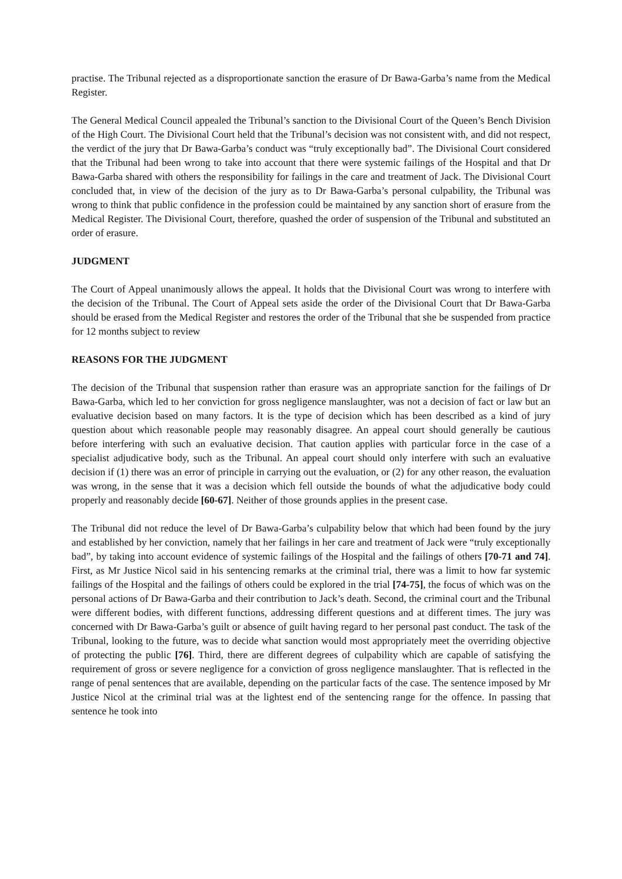practise. The Tribunal rejected as a disproportionate sanction the erasure of Dr Bawa-Garba’s name from the Medical Register.
The General Medical Council appealed the Tribunal’s sanction to the Divisional Court of the Queen’s Bench Division of the High Court. The Divisional Court held that the Tribunal’s decision was not consistent with, and did not respect, the verdict of the jury that Dr Bawa-Garba’s conduct was “truly exceptionally bad”. The Divisional Court considered that the Tribunal had been wrong to take into account that there were systemic failings of the Hospital and that Dr Bawa-Garba shared with others the responsibility for failings in the care and treatment of Jack. The Divisional Court concluded that, in view of the decision of the jury as to Dr Bawa-Garba’s personal culpability, the Tribunal was wrong to think that public confidence in the profession could be maintained by any sanction short of erasure from the Medical Register. The Divisional Court, therefore, quashed the order of suspension of the Tribunal and substituted an order of erasure.
JUDGMENT
The Court of Appeal unanimously allows the appeal. It holds that the Divisional Court was wrong to interfere with the decision of the Tribunal. The Court of Appeal sets aside the order of the Divisional Court that Dr Bawa-Garba should be erased from the Medical Register and restores the order of the Tribunal that she be suspended from practice for 12 months subject to review
REASONS FOR THE JUDGMENT
The decision of the Tribunal that suspension rather than erasure was an appropriate sanction for the failings of Dr Bawa-Garba, which led to her conviction for gross negligence manslaughter, was not a decision of fact or law but an evaluative decision based on many factors. It is the type of decision which has been described as a kind of jury question about which reasonable people may reasonably disagree. An appeal court should generally be cautious before interfering with such an evaluative decision. That caution applies with particular force in the case of a specialist adjudicative body, such as the Tribunal. An appeal court should only interfere with such an evaluative decision if (1) there was an error of principle in carrying out the evaluation, or (2) for any other reason, the evaluation was wrong, in the sense that it was a decision which fell outside the bounds of what the adjudicative body could properly and reasonably decide [60-67]. Neither of those grounds applies in the present case.
The Tribunal did not reduce the level of Dr Bawa-Garba’s culpability below that which had been found by the jury and established by her conviction, namely that her failings in her care and treatment of Jack were “truly exceptionally bad”, by taking into account evidence of systemic failings of the Hospital and the failings of others [70-71 and 74]. First, as Mr Justice Nicol said in his sentencing remarks at the criminal trial, there was a limit to how far systemic failings of the Hospital and the failings of others could be explored in the trial [74-75], the focus of which was on the personal actions of Dr Bawa-Garba and their contribution to Jack’s death. Second, the criminal court and the Tribunal were different bodies, with different functions, addressing different questions and at different times. The jury was concerned with Dr Bawa-Garba’s guilt or absence of guilt having regard to her personal past conduct. The task of the Tribunal, looking to the future, was to decide what sanction would most appropriately meet the overriding objective of protecting the public [76]. Third, there are different degrees of culpability which are capable of satisfying the requirement of gross or severe negligence for a conviction of gross negligence manslaughter. That is reflected in the range of penal sentences that are available, depending on the particular facts of the case. The sentence imposed by Mr Justice Nicol at the criminal trial was at the lightest end of the sentencing range for the offence. In passing that sentence he took into